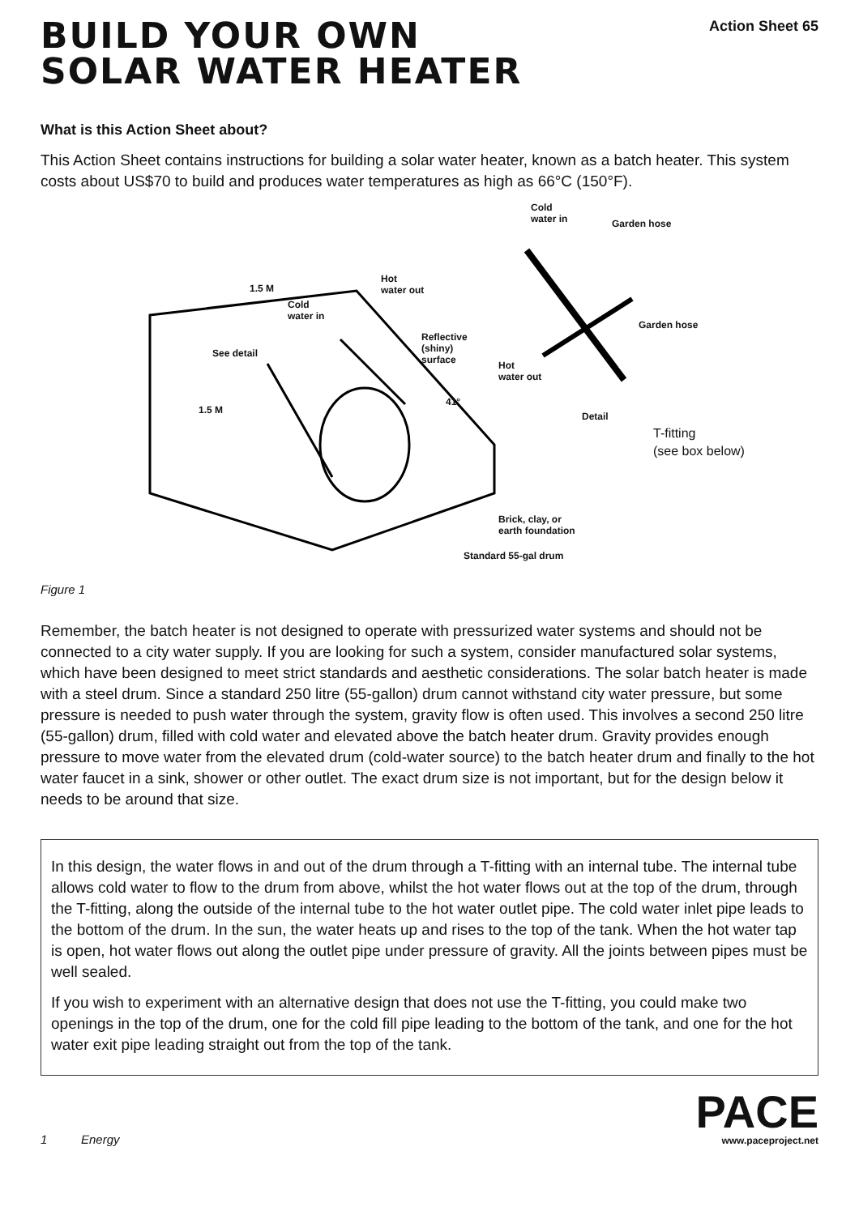BUILD YOUR OWN
SOLAR WATER HEATER
Action Sheet 65
What is this Action Sheet about?
This Action Sheet contains instructions for building a solar water heater, known as a batch heater. This system costs about US$70 to build and produces water temperatures as high as 66°C (150°F).
Cold
water in
Garden hose
Hot
water out
1.5 M
Cold
water in
Reflective
(shiny)
surface
Garden hose
See detail
Hot
water out
41°
1.5 M
Detail
T-fitting
(see box below)
Brick, clay, or
earth foundation
Standard 55-gal drum
Figure 1
Remember, the batch heater is not designed to operate with pressurized water systems and should not be connected to a city water supply. If you are looking for such a system, consider manufactured solar systems, which have been designed to meet strict standards and aesthetic considerations. The solar batch heater is made with a steel drum. Since a standard 250 litre (55-gallon) drum cannot withstand city water pressure, but some pressure is needed to push water through the system, gravity flow is often used. This involves a second 250 litre (55-gallon) drum, filled with cold water and elevated above the batch heater drum. Gravity provides enough pressure to move water from the elevated drum (cold-water source) to the batch heater drum and finally to the hot water faucet in a sink, shower or other outlet. The exact drum size is not important, but for the design below it needs to be around that size.
In this design, the water flows in and out of the drum through a T-fitting with an internal tube. The internal tube allows cold water to flow to the drum from above, whilst the hot water flows out at the top of the drum, through the T-fitting, along the outside of the internal tube to the hot water outlet pipe. The cold water inlet pipe leads to the bottom of the drum. In the sun, the water heats up and rises to the top of the tank. When the hot water tap is open, hot water flows out along the outlet pipe under pressure of gravity. All the joints between pipes must be well sealed.
If you wish to experiment with an alternative design that does not use the T-fitting, you could make two openings in the top of the drum, one for the cold fill pipe leading to the bottom of the tank, and one for the hot water exit pipe leading straight out from the top of the tank.
1 Energy
PACE
www.paceproject.net